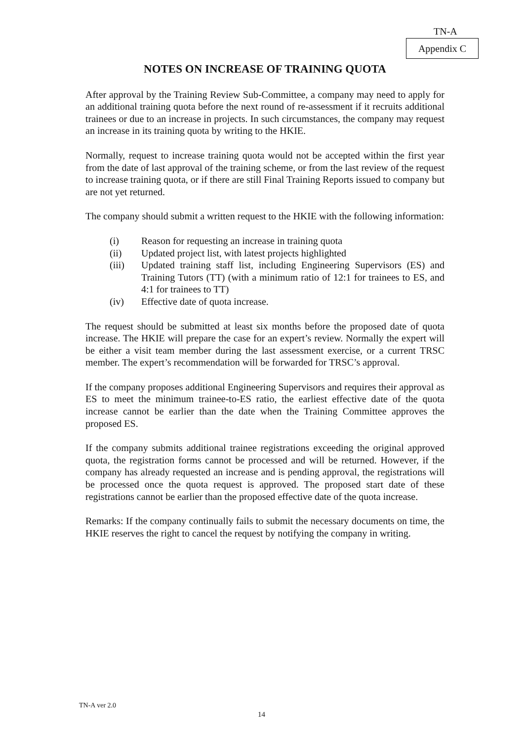TN-A
Appendix C
NOTES ON INCREASE OF TRAINING QUOTA
After approval by the Training Review Sub-Committee, a company may need to apply for an additional training quota before the next round of re-assessment if it recruits additional trainees or due to an increase in projects. In such circumstances, the company may request an increase in its training quota by writing to the HKIE.
Normally, request to increase training quota would not be accepted within the first year from the date of last approval of the training scheme, or from the last review of the request to increase training quota, or if there are still Final Training Reports issued to company but are not yet returned.
The company should submit a written request to the HKIE with the following information:
(i) Reason for requesting an increase in training quota
(ii) Updated project list, with latest projects highlighted
(iii) Updated training staff list, including Engineering Supervisors (ES) and Training Tutors (TT) (with a minimum ratio of 12:1 for trainees to ES, and 4:1 for trainees to TT)
(iv) Effective date of quota increase.
The request should be submitted at least six months before the proposed date of quota increase. The HKIE will prepare the case for an expert’s review. Normally the expert will be either a visit team member during the last assessment exercise, or a current TRSC member. The expert’s recommendation will be forwarded for TRSC’s approval.
If the company proposes additional Engineering Supervisors and requires their approval as ES to meet the minimum trainee-to-ES ratio, the earliest effective date of the quota increase cannot be earlier than the date when the Training Committee approves the proposed ES.
If the company submits additional trainee registrations exceeding the original approved quota, the registration forms cannot be processed and will be returned. However, if the company has already requested an increase and is pending approval, the registrations will be processed once the quota request is approved. The proposed start date of these registrations cannot be earlier than the proposed effective date of the quota increase.
Remarks: If the company continually fails to submit the necessary documents on time, the HKIE reserves the right to cancel the request by notifying the company in writing.
TN-A ver 2.0
14